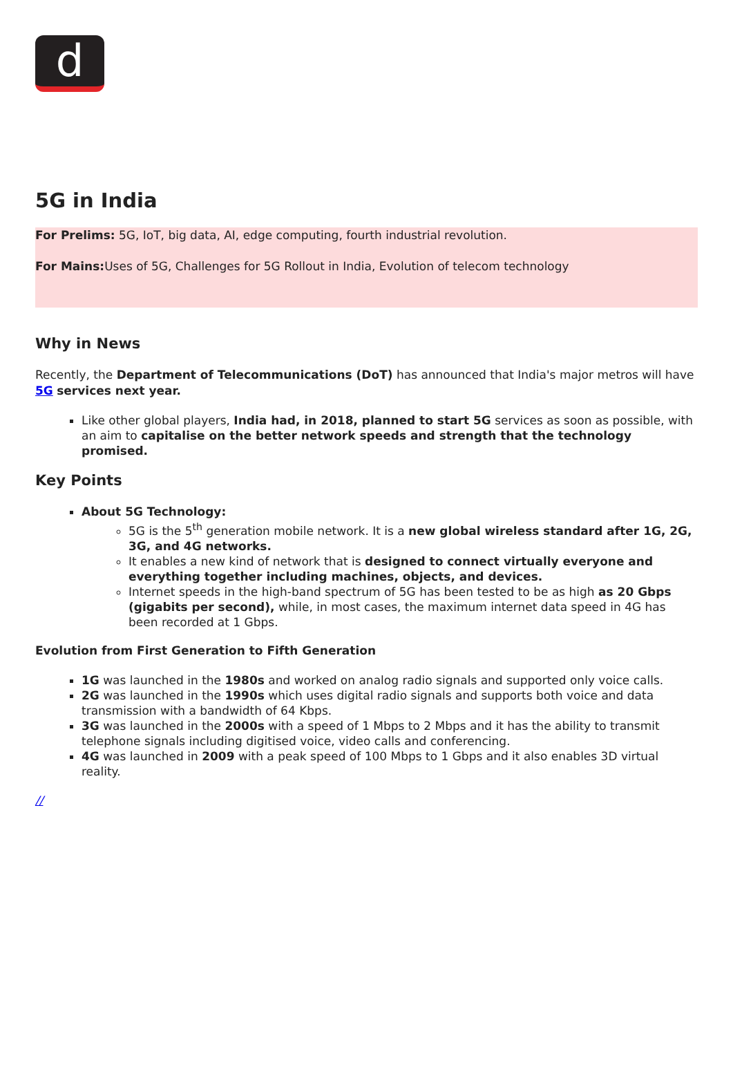d
5G in India
For Prelims: 5G, IoT, big data, AI, edge computing, fourth industrial revolution.
For Mains: Uses of 5G, Challenges for 5G Rollout in India, Evolution of telecom technology
Why in News
Recently, the Department of Telecommunications (DoT) has announced that India's major metros will have 5G services next year.
Like other global players, India had, in 2018, planned to start 5G services as soon as possible, with an aim to capitalise on the better network speeds and strength that the technology promised.
Key Points
About 5G Technology:
5G is the 5<sup>th</sup> generation mobile network. It is a new global wireless standard after 1G, 2G, 3G, and 4G networks.
It enables a new kind of network that is designed to connect virtually everyone and everything together including machines, objects, and devices.
Internet speeds in the high-band spectrum of 5G has been tested to be as high as 20 Gbps (gigabits per second), while, in most cases, the maximum internet data speed in 4G has been recorded at 1 Gbps.
Evolution from First Generation to Fifth Generation
1G was launched in the 1980s and worked on analog radio signals and supported only voice calls.
2G was launched in the 1990s which uses digital radio signals and supports both voice and data transmission with a bandwidth of 64 Kbps.
3G was launched in the 2000s with a speed of 1 Mbps to 2 Mbps and it has the ability to transmit telephone signals including digitised voice, video calls and conferencing.
4G was launched in 2009 with a peak speed of 100 Mbps to 1 Gbps and it also enables 3D virtual reality.
//